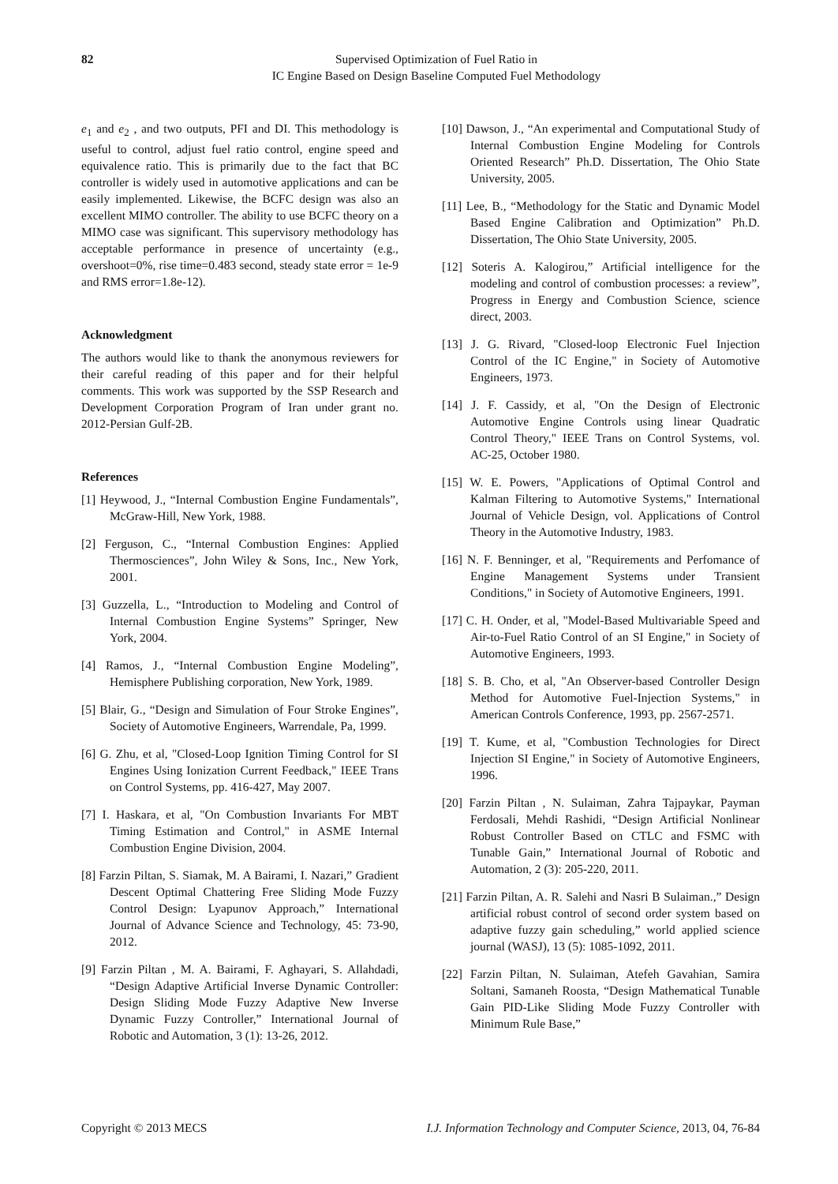82
Supervised Optimization of Fuel Ratio in
IC Engine Based on Design Baseline Computed Fuel Methodology
e<sub>1</sub> and e<sub>2</sub> , and two outputs, PFI and DI. This methodology is useful to control, adjust fuel ratio control, engine speed and equivalence ratio. This is primarily due to the fact that BC controller is widely used in automotive applications and can be easily implemented. Likewise, the BCFC design was also an excellent MIMO controller. The ability to use BCFC theory on a MIMO case was significant. This supervisory methodology has acceptable performance in presence of uncertainty (e.g., overshoot=0%, rise time=0.483 second, steady state error = 1e-9 and RMS error=1.8e-12).
Acknowledgment
The authors would like to thank the anonymous reviewers for their careful reading of this paper and for their helpful comments. This work was supported by the SSP Research and Development Corporation Program of Iran under grant no. 2012-Persian Gulf-2B.
References
[1] Heywood, J., “Internal Combustion Engine Fundamentals”, McGraw-Hill, New York, 1988.
[2] Ferguson, C., “Internal Combustion Engines: Applied Thermosciences”, John Wiley & Sons, Inc., New York, 2001.
[3] Guzzella, L., “Introduction to Modeling and Control of Internal Combustion Engine Systems” Springer, New York, 2004.
[4] Ramos, J., “Internal Combustion Engine Modeling”, Hemisphere Publishing corporation, New York, 1989.
[5] Blair, G., “Design and Simulation of Four Stroke Engines”, Society of Automotive Engineers, Warrendale, Pa, 1999.
[6] G. Zhu, et al, "Closed-Loop Ignition Timing Control for SI Engines Using Ionization Current Feedback," IEEE Trans on Control Systems, pp. 416-427, May 2007.
[7] I. Haskara, et al, "On Combustion Invariants For MBT Timing Estimation and Control," in ASME Internal Combustion Engine Division, 2004.
[8] Farzin Piltan, S. Siamak, M. A Bairami, I. Nazari,” Gradient Descent Optimal Chattering Free Sliding Mode Fuzzy Control Design: Lyapunov Approach,” International Journal of Advance Science and Technology, 45: 73-90, 2012.
[9] Farzin Piltan , M. A. Bairami, F. Aghayari, S. Allahdadi, “Design Adaptive Artificial Inverse Dynamic Controller: Design Sliding Mode Fuzzy Adaptive New Inverse Dynamic Fuzzy Controller,” International Journal of Robotic and Automation, 3 (1): 13-26, 2012.
[10] Dawson, J., “An experimental and Computational Study of Internal Combustion Engine Modeling for Controls Oriented Research” Ph.D. Dissertation, The Ohio State University, 2005.
[11] Lee, B., “Methodology for the Static and Dynamic Model Based Engine Calibration and Optimization” Ph.D. Dissertation, The Ohio State University, 2005.
[12] Soteris A. Kalogirou,” Artificial intelligence for the modeling and control of combustion processes: a review”, Progress in Energy and Combustion Science, science direct, 2003.
[13] J. G. Rivard, "Closed-loop Electronic Fuel Injection Control of the IC Engine," in Society of Automotive Engineers, 1973.
[14] J. F. Cassidy, et al, "On the Design of Electronic Automotive Engine Controls using linear Quadratic Control Theory," IEEE Trans on Control Systems, vol. AC-25, October 1980.
[15] W. E. Powers, "Applications of Optimal Control and Kalman Filtering to Automotive Systems," International Journal of Vehicle Design, vol. Applications of Control Theory in the Automotive Industry, 1983.
[16] N. F. Benninger, et al, "Requirements and Perfomance of Engine Management Systems under Transient Conditions," in Society of Automotive Engineers, 1991.
[17] C. H. Onder, et al, "Model-Based Multivariable Speed and Air-to-Fuel Ratio Control of an SI Engine," in Society of Automotive Engineers, 1993.
[18] S. B. Cho, et al, "An Observer-based Controller Design Method for Automotive Fuel-Injection Systems," in American Controls Conference, 1993, pp. 2567-2571.
[19] T. Kume, et al, "Combustion Technologies for Direct Injection SI Engine," in Society of Automotive Engineers, 1996.
[20] Farzin Piltan , N. Sulaiman, Zahra Tajpaykar, Payman Ferdosali, Mehdi Rashidi, “Design Artificial Nonlinear Robust Controller Based on CTLC and FSMC with Tunable Gain,” International Journal of Robotic and Automation, 2 (3): 205-220, 2011.
[21] Farzin Piltan, A. R. Salehi and Nasri B Sulaiman.,” Design artificial robust control of second order system based on adaptive fuzzy gain scheduling,” world applied science journal (WASJ), 13 (5): 1085-1092, 2011.
[22] Farzin Piltan, N. Sulaiman, Atefeh Gavahian, Samira Soltani, Samaneh Roosta, “Design Mathematical Tunable Gain PID-Like Sliding Mode Fuzzy Controller with Minimum Rule Base,”
Copyright © 2013 MECS I.J. Information Technology and Computer Science, 2013, 04, 76-84